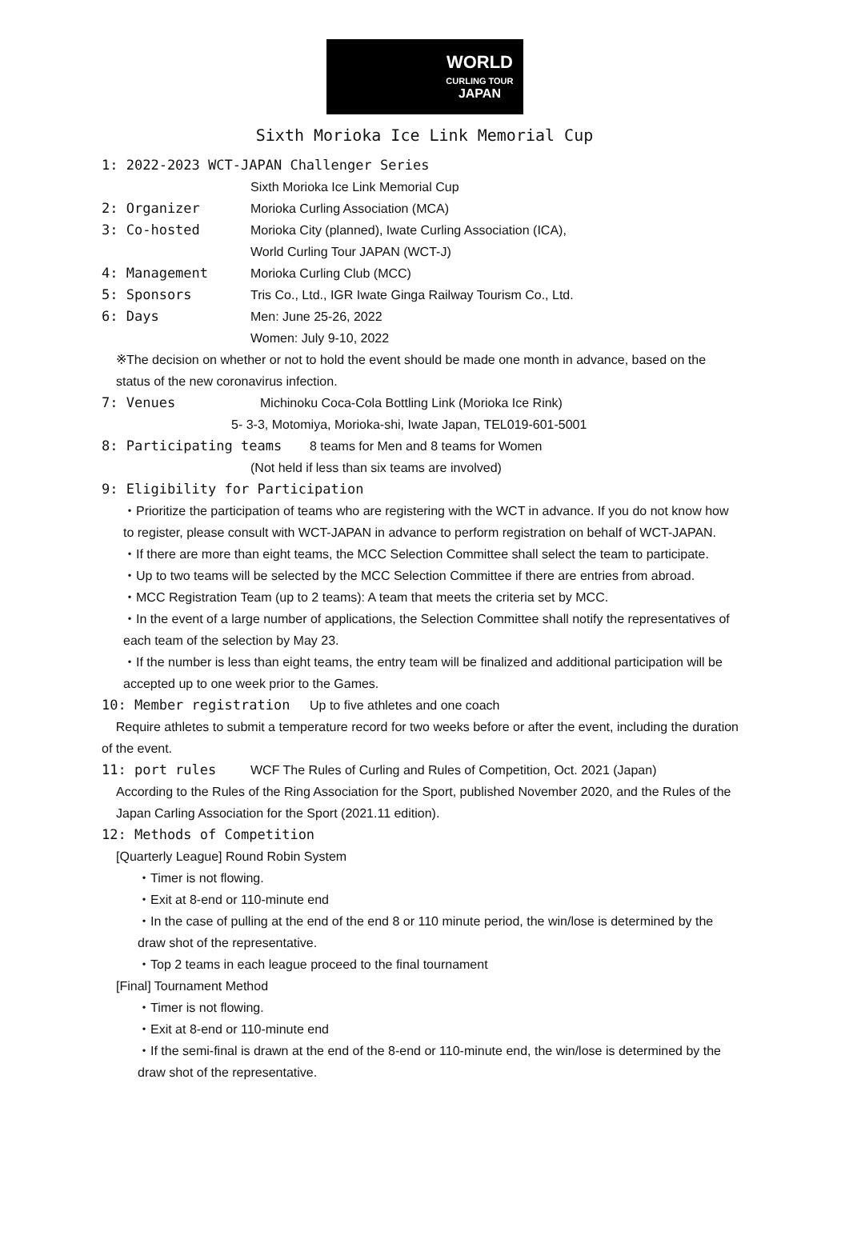WORLD
CURLING TOUR
JAPAN
Sixth Morioka Ice Link Memorial Cup
1: 2022-2023 WCT-JAPAN Challenger Series
Sixth Morioka Ice Link Memorial Cup
2: Organizer Morioka Curling Association (MCA)
3: Co-hosted Morioka City (planned), Iwate Curling Association (ICA),
World Curling Tour JAPAN (WCT-J)
4: Management Morioka Curling Club (MCC)
5: Sponsors Tris Co., Ltd., IGR Iwate Ginga Railway Tourism Co., Ltd.
6: Days Men: June 25-26, 2022
Women: July 9-10, 2022
※The decision on whether or not to hold the event should be made one month in advance, based on the status of the new coronavirus infection.
7: Venues Michinoku Coca-Cola Bottling Link (Morioka Ice Rink)
5- 3-3, Motomiya, Morioka-shi, Iwate Japan, TEL019-601-5001
8: Participating teams 8 teams for Men and 8 teams for Women
(Not held if less than six teams are involved)
9: Eligibility for Participation
・Prioritize the participation of teams who are registering with the WCT in advance. If you do not know how to register, please consult with WCT-JAPAN in advance to perform registration on behalf of WCT-JAPAN.
・If there are more than eight teams, the MCC Selection Committee shall select the team to participate.
・Up to two teams will be selected by the MCC Selection Committee if there are entries from abroad.
・MCC Registration Team (up to 2 teams): A team that meets the criteria set by MCC.
・In the event of a large number of applications, the Selection Committee shall notify the representatives of each team of the selection by May 23.
・If the number is less than eight teams, the entry team will be finalized and additional participation will be accepted up to one week prior to the Games.
10: Member registration Up to five athletes and one coach
Require athletes to submit a temperature record for two weeks before or after the event, including the duration of the event.
11: port rules WCF The Rules of Curling and Rules of Competition, Oct. 2021 (Japan)
According to the Rules of the Ring Association for the Sport, published November 2020, and the Rules of the Japan Carling Association for the Sport (2021.11 edition).
12: Methods of Competition
[Quarterly League] Round Robin System
・Timer is not flowing.
・Exit at 8-end or 110-minute end
・In the case of pulling at the end of the end 8 or 110 minute period, the win/lose is determined by the draw shot of the representative.
・Top 2 teams in each league proceed to the final tournament
[Final] Tournament Method
・Timer is not flowing.
・Exit at 8-end or 110-minute end
・If the semi-final is drawn at the end of the 8-end or 110-minute end, the win/lose is determined by the draw shot of the representative.